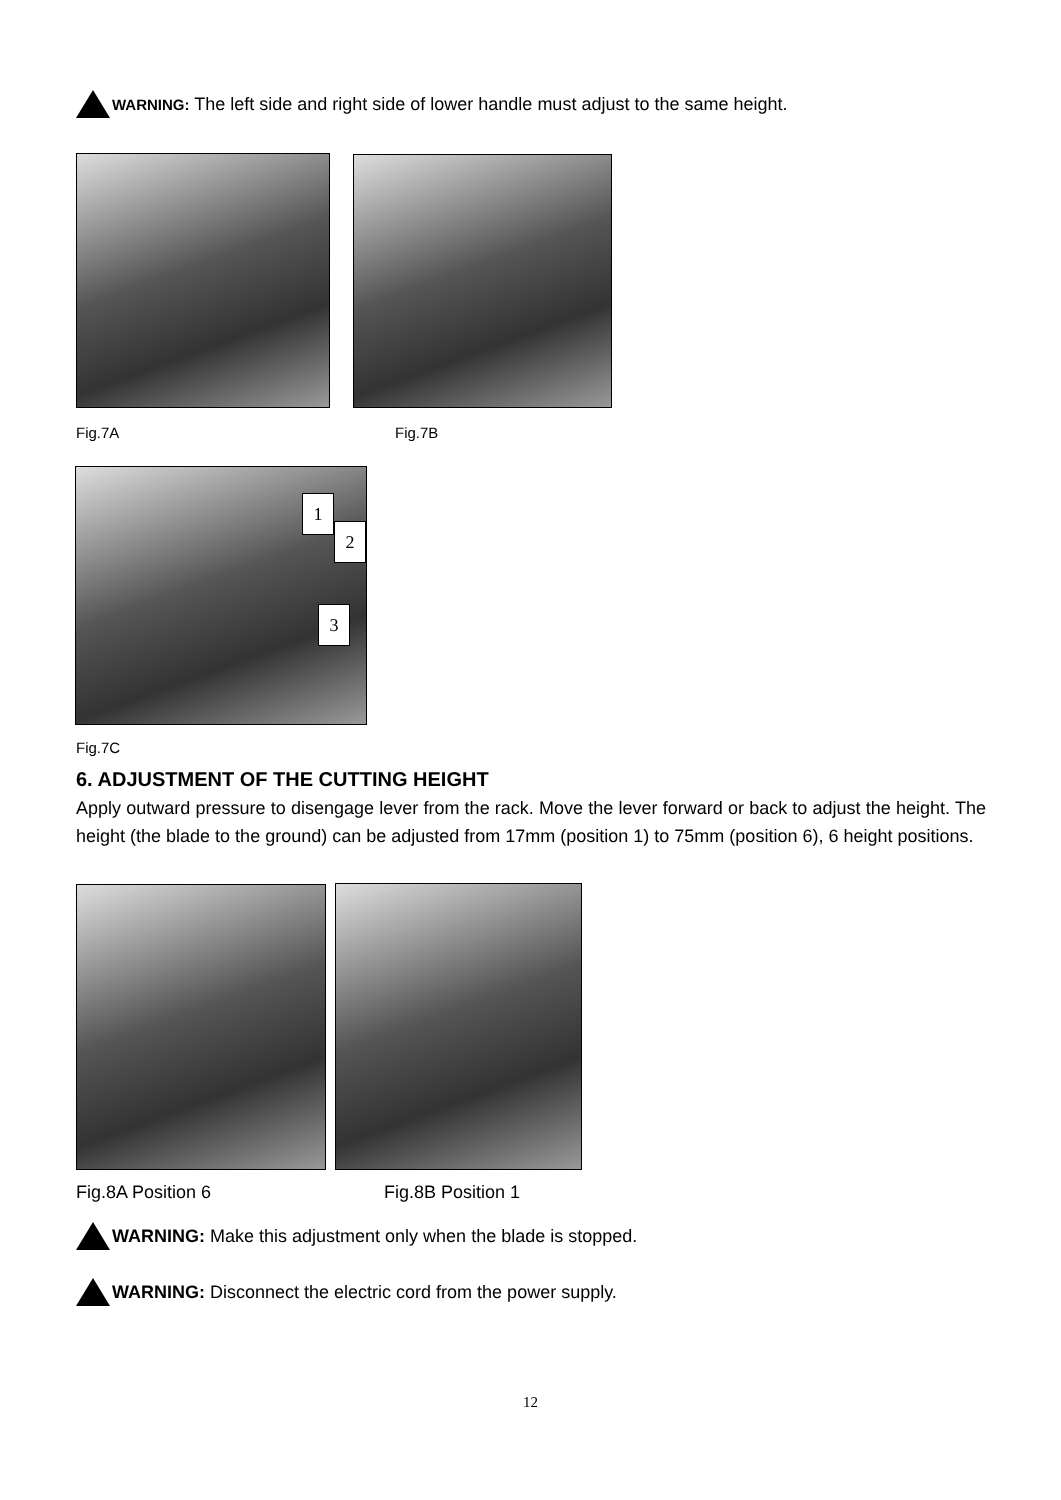WARNING: The left side and right side of lower handle must adjust to the same height.
Fig.7A Fig.7B
1
2
3
Fig.7C
6. ADJUSTMENT OF THE CUTTING HEIGHT
Apply outward pressure to disengage lever from the rack. Move the lever forward or back to adjust the height. The height (the blade to the ground) can be adjusted from 17mm (position 1) to 75mm (position 6), 6 height positions.
Fig.8A Position 6 Fig.8B Position 1
WARNING: Make this adjustment only when the blade is stopped.
WARNING: Disconnect the electric cord from the power supply.
12